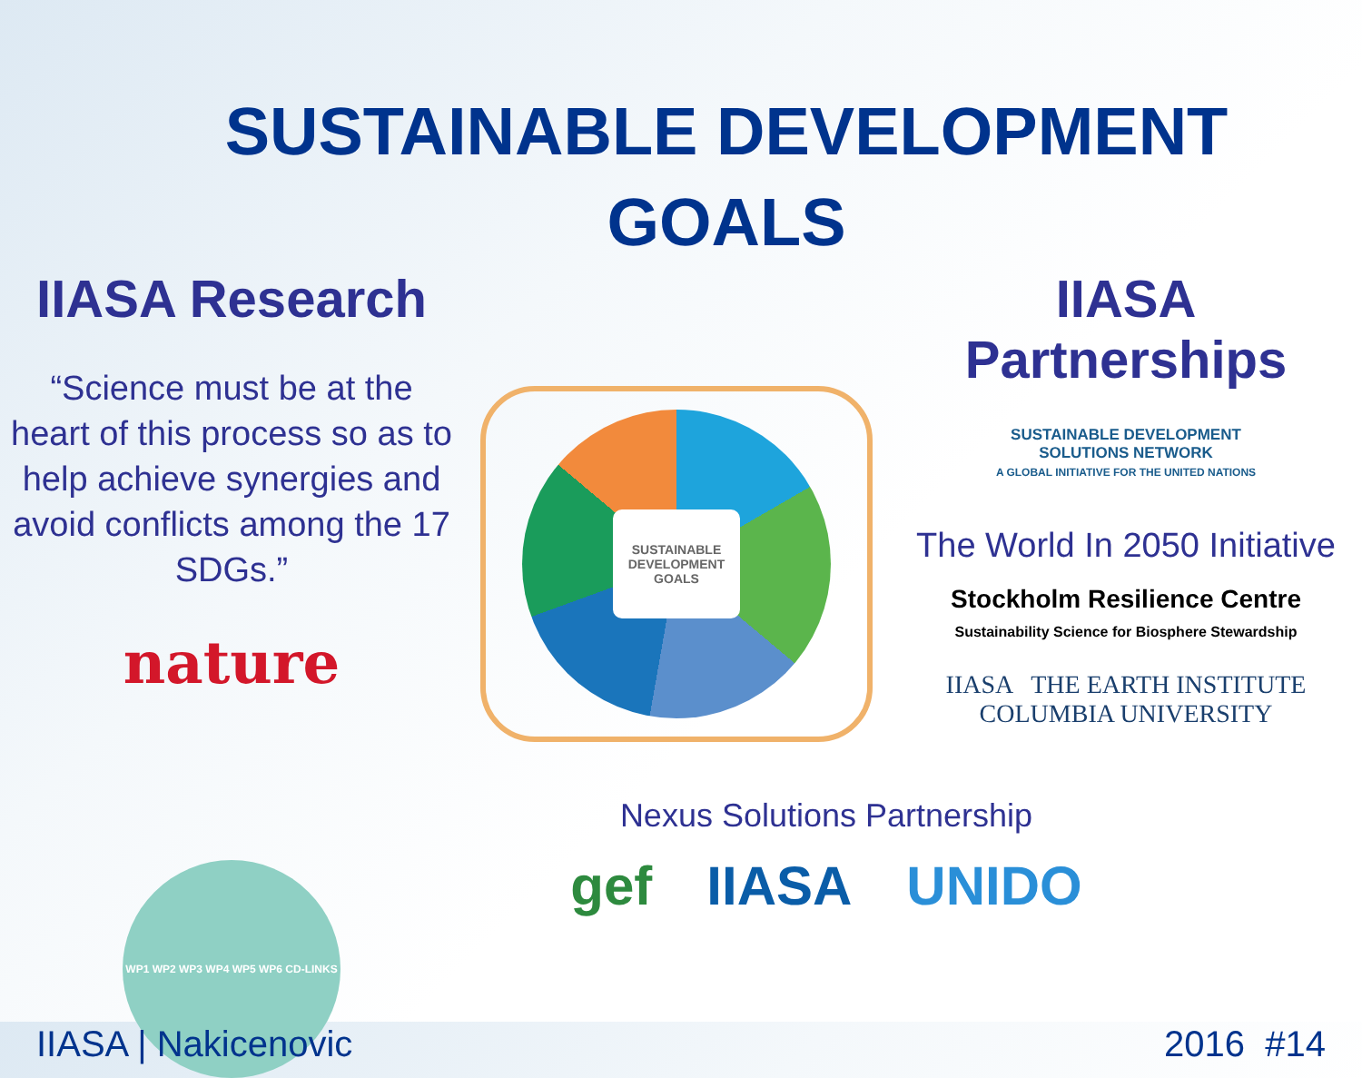SUSTAINABLE DEVELOPMENT
GOALS
IIASA Research
“Science must be at the heart of this process so as to help achieve synergies and avoid conflicts among the 17 SDGs.”
nature
WP1 WP2 WP3 WP4 WP5 WP6 CD-LINKS
SUSTAINABLE DEVELOPMENT GOALS
Nexus Solutions Partnership
gef IIASA UNIDO
IIASA Partnerships
SUSTAINABLE DEVELOPMENT
SOLUTIONS NETWORK
A GLOBAL INITIATIVE FOR THE UNITED NATIONS
The World In 2050 Initiative
Stockholm Resilience Centre
Sustainability Science for Biosphere Stewardship
IIASA THE EARTH INSTITUTE
COLUMBIA UNIVERSITY
IIASA | Nakicenovic 2016 #14